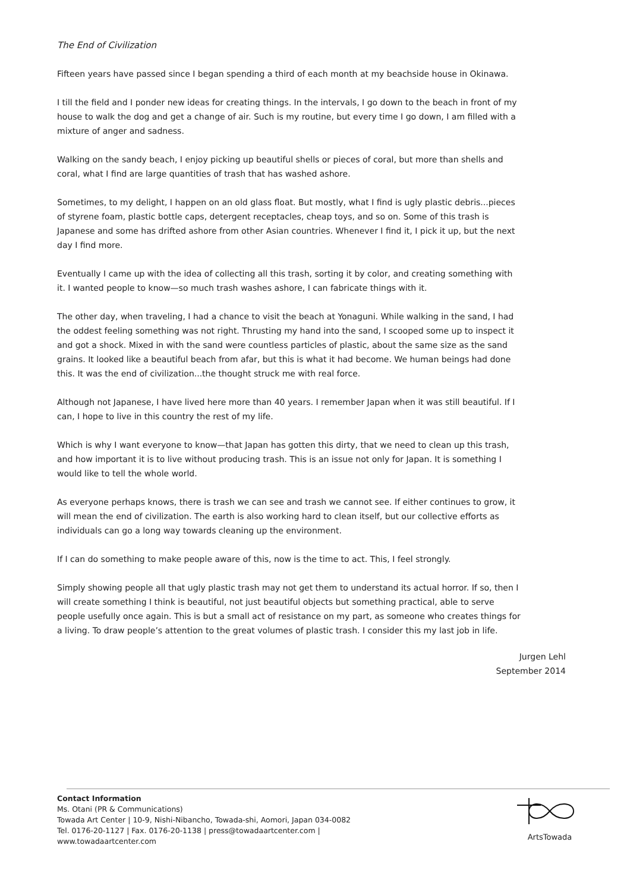The End of Civilization
Fifteen years have passed since I began spending a third of each month at my beachside house in Okinawa.
I till the field and I ponder new ideas for creating things. In the intervals, I go down to the beach in front of my house to walk the dog and get a change of air. Such is my routine, but every time I go down, I am filled with a mixture of anger and sadness.
Walking on the sandy beach, I enjoy picking up beautiful shells or pieces of coral, but more than shells and coral, what I find are large quantities of trash that has washed ashore.
Sometimes, to my delight, I happen on an old glass float. But mostly, what I find is ugly plastic debris...pieces of styrene foam, plastic bottle caps, detergent receptacles, cheap toys, and so on. Some of this trash is Japanese and some has drifted ashore from other Asian countries. Whenever I find it, I pick it up, but the next day I find more.
Eventually I came up with the idea of collecting all this trash, sorting it by color, and creating something with it. I wanted people to know—so much trash washes ashore, I can fabricate things with it.
The other day, when traveling, I had a chance to visit the beach at Yonaguni. While walking in the sand, I had the oddest feeling something was not right. Thrusting my hand into the sand, I scooped some up to inspect it and got a shock. Mixed in with the sand were countless particles of plastic, about the same size as the sand grains. It looked like a beautiful beach from afar, but this is what it had become. We human beings had done this. It was the end of civilization...the thought struck me with real force.
Although not Japanese, I have lived here more than 40 years. I remember Japan when it was still beautiful. If I can, I hope to live in this country the rest of my life.
Which is why I want everyone to know—that Japan has gotten this dirty, that we need to clean up this trash, and how important it is to live without producing trash. This is an issue not only for Japan. It is something I would like to tell the whole world.
As everyone perhaps knows, there is trash we can see and trash we cannot see. If either continues to grow, it will mean the end of civilization. The earth is also working hard to clean itself, but our collective efforts as individuals can go a long way towards cleaning up the environment.
If I can do something to make people aware of this, now is the time to act. This, I feel strongly.
Simply showing people all that ugly plastic trash may not get them to understand its actual horror. If so, then I will create something I think is beautiful, not just beautiful objects but something practical, able to serve people usefully once again. This is but a small act of resistance on my part, as someone who creates things for a living. To draw people’s attention to the great volumes of plastic trash. I consider this my last job in life.
Jurgen Lehl
September 2014
Contact Information
Ms. Otani (PR & Communications)
Towada Art Center | 10-9, Nishi-Nibancho, Towada-shi, Aomori, Japan 034-0082
Tel. 0176-20-1127 | Fax. 0176-20-1138 | press@towadaartcenter.com |
www.towadaartcenter.com
ArtsTowada